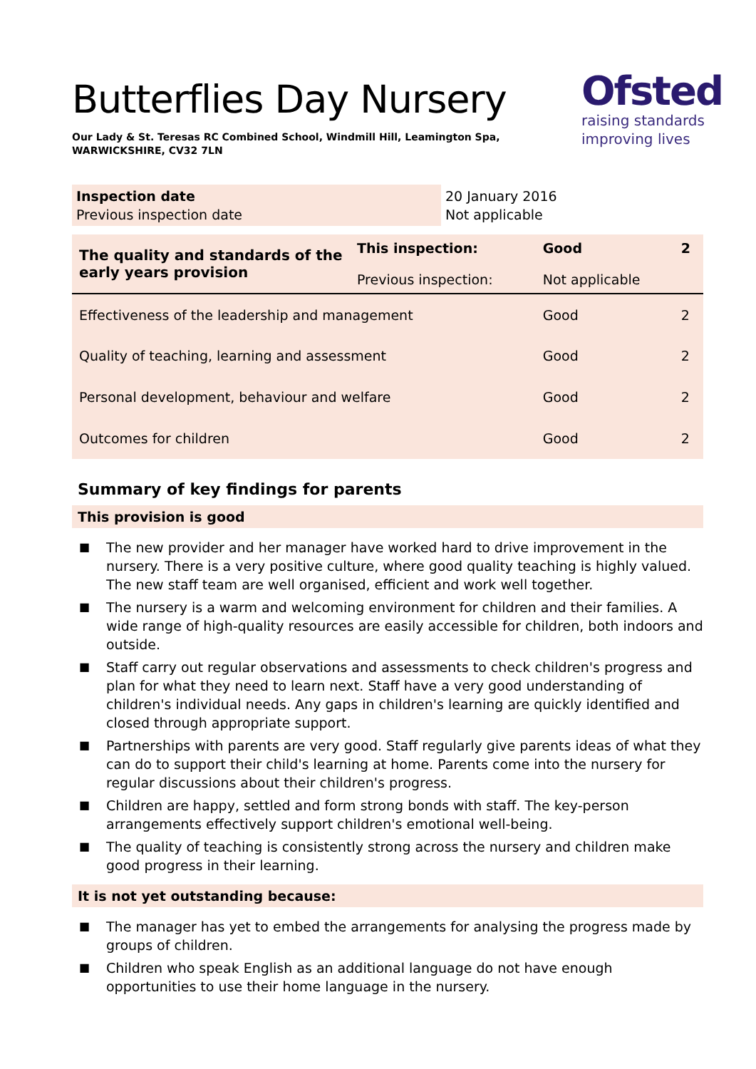Butterflies Day Nursery
Our Lady & St. Teresas RC Combined School, Windmill Hill, Leamington Spa,
WARWICKSHIRE, CV32 7LN
Ofsted
raising standards
improving lives
| Inspection date Previous inspection date | 20 January 2016 Not applicable |
| The quality and standards of the early years provision | This inspection: Previous inspection: | Good Not applicable | 2 |
| Effectiveness of the leadership and management | | Good | 2 |
| Quality of teaching, learning and assessment | | Good | 2 |
| Personal development, behaviour and welfare | | Good | 2 |
| Outcomes for children | | Good | 2 |
Summary of key findings for parents
This provision is good
■ The new provider and her manager have worked hard to drive improvement in the nursery. There is a very positive culture, where good quality teaching is highly valued. The new staff team are well organised, efficient and work well together.
■ The nursery is a warm and welcoming environment for children and their families. A wide range of high-quality resources are easily accessible for children, both indoors and outside.
■ Staff carry out regular observations and assessments to check children's progress and plan for what they need to learn next. Staff have a very good understanding of children's individual needs. Any gaps in children's learning are quickly identified and closed through appropriate support.
■ Partnerships with parents are very good. Staff regularly give parents ideas of what they can do to support their child's learning at home. Parents come into the nursery for regular discussions about their children's progress.
■ Children are happy, settled and form strong bonds with staff. The key-person arrangements effectively support children's emotional well-being.
■ The quality of teaching is consistently strong across the nursery and children make good progress in their learning.
It is not yet outstanding because:
■ The manager has yet to embed the arrangements for analysing the progress made by groups of children.
■ Children who speak English as an additional language do not have enough opportunities to use their home language in the nursery.